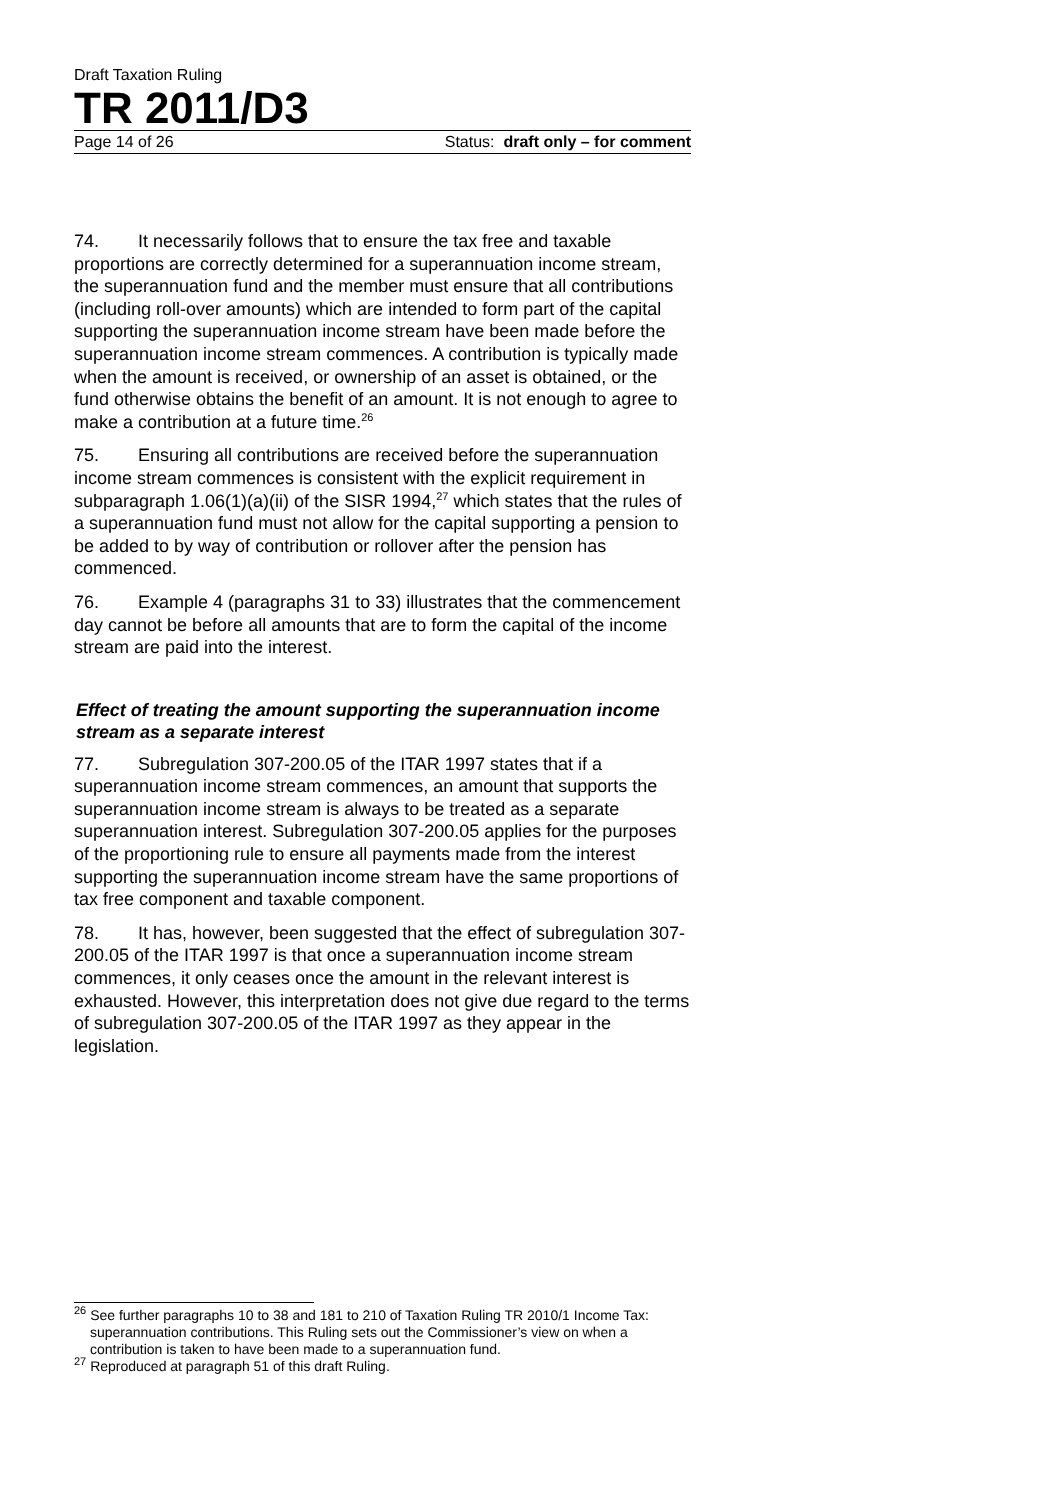Draft Taxation Ruling
TR 2011/D3
Page 14 of 26 Status: draft only – for comment
74. It necessarily follows that to ensure the tax free and taxable proportions are correctly determined for a superannuation income stream, the superannuation fund and the member must ensure that all contributions (including roll-over amounts) which are intended to form part of the capital supporting the superannuation income stream have been made before the superannuation income stream commences. A contribution is typically made when the amount is received, or ownership of an asset is obtained, or the fund otherwise obtains the benefit of an amount. It is not enough to agree to make a contribution at a future time.<sup>26</sup>
75. Ensuring all contributions are received before the superannuation income stream commences is consistent with the explicit requirement in subparagraph 1.06(1)(a)(ii) of the SISR 1994,<sup>27</sup> which states that the rules of a superannuation fund must not allow for the capital supporting a pension to be added to by way of contribution or rollover after the pension has commenced.
76. Example 4 (paragraphs 31 to 33) illustrates that the commencement day cannot be before all amounts that are to form the capital of the income stream are paid into the interest.
Effect of treating the amount supporting the superannuation income stream as a separate interest
77. Subregulation 307-200.05 of the ITAR 1997 states that if a superannuation income stream commences, an amount that supports the superannuation income stream is always to be treated as a separate superannuation interest. Subregulation 307-200.05 applies for the purposes of the proportioning rule to ensure all payments made from the interest supporting the superannuation income stream have the same proportions of tax free component and taxable component.
78. It has, however, been suggested that the effect of subregulation 307-200.05 of the ITAR 1997 is that once a superannuation income stream commences, it only ceases once the amount in the relevant interest is exhausted. However, this interpretation does not give due regard to the terms of subregulation 307-200.05 of the ITAR 1997 as they appear in the legislation.
<sup>26</sup> See further paragraphs 10 to 38 and 181 to 210 of Taxation Ruling TR 2010/1 Income Tax: superannuation contributions. This Ruling sets out the Commissioner’s view on when a contribution is taken to have been made to a superannuation fund.
<sup>27</sup> Reproduced at paragraph 51 of this draft Ruling.